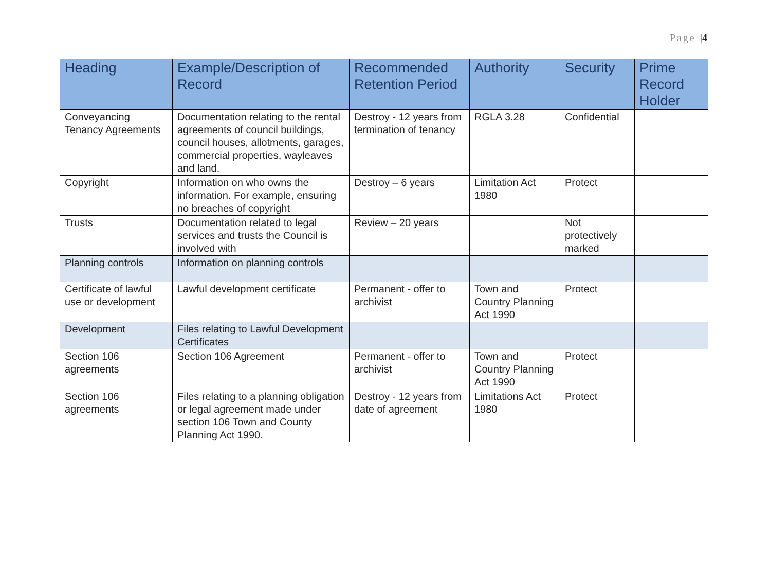Page |4
| Heading | Example/Description of Record | Recommended Retention Period | Authority | Security | Prime Record Holder |
| --- | --- | --- | --- | --- | --- |
| Conveyancing Tenancy Agreements | Documentation relating to the rental agreements of council buildings, council houses, allotments, garages, commercial properties, wayleaves and land. | Destroy - 12 years from termination of tenancy | RGLA 3.28 | Confidential | |
| Copyright | Information on who owns the information. For example, ensuring no breaches of copyright | Destroy – 6 years | Limitation Act 1980 | Protect | |
| Trusts | Documentation related to legal services and trusts the Council is involved with | Review – 20 years | | Not protectively marked | |
| Planning controls | Information on planning controls | | | | |
| Certificate of lawful use or development | Lawful development certificate | Permanent - offer to archivist | Town and Country Planning Act 1990 | Protect | |
| Development | Files relating to Lawful Development Certificates | | | | |
| Section 106 agreements | Section 106 Agreement | Permanent - offer to archivist | Town and Country Planning Act 1990 | Protect | |
| Section 106 agreements | Files relating to a planning obligation or legal agreement made under section 106 Town and County Planning Act 1990. | Destroy - 12 years from date of agreement | Limitations Act 1980 | Protect | |